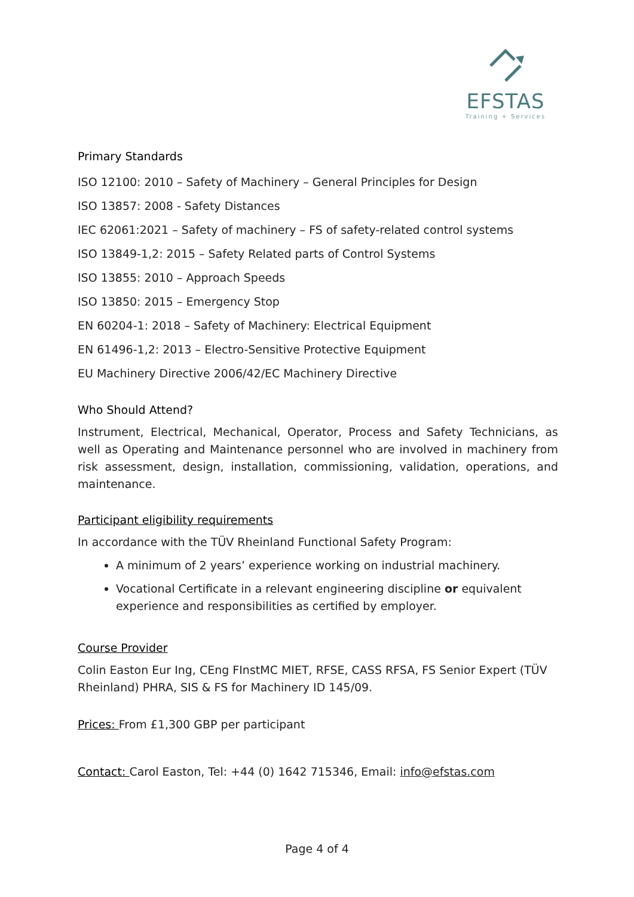EFSTAS
Training + Services
Primary Standards
ISO 12100: 2010 – Safety of Machinery – General Principles for Design
ISO 13857: 2008 - Safety Distances
IEC 62061:2021 – Safety of machinery – FS of safety-related control systems
ISO 13849-1,2: 2015 – Safety Related parts of Control Systems
ISO 13855: 2010 – Approach Speeds
ISO 13850: 2015 – Emergency Stop
EN 60204-1: 2018 – Safety of Machinery: Electrical Equipment
EN 61496-1,2: 2013 – Electro-Sensitive Protective Equipment
EU Machinery Directive 2006/42/EC Machinery Directive
Who Should Attend?
Instrument, Electrical, Mechanical, Operator, Process and Safety Technicians, as well as Operating and Maintenance personnel who are involved in machinery from risk assessment, design, installation, commissioning, validation, operations, and maintenance.
Participant eligibility requirements
In accordance with the TÜV Rheinland Functional Safety Program:
A minimum of 2 years’ experience working on industrial machinery.
Vocational Certificate in a relevant engineering discipline or equivalent experience and responsibilities as certified by employer.
Course Provider
Colin Easton Eur Ing, CEng FInstMC MIET, RFSE, CASS RFSA, FS Senior Expert (TÜV Rheinland) PHRA, SIS & FS for Machinery ID 145/09.
Prices: From £1,300 GBP per participant
Contact: Carol Easton, Tel: +44 (0) 1642 715346, Email: info@efstas.com
Page 4 of 4